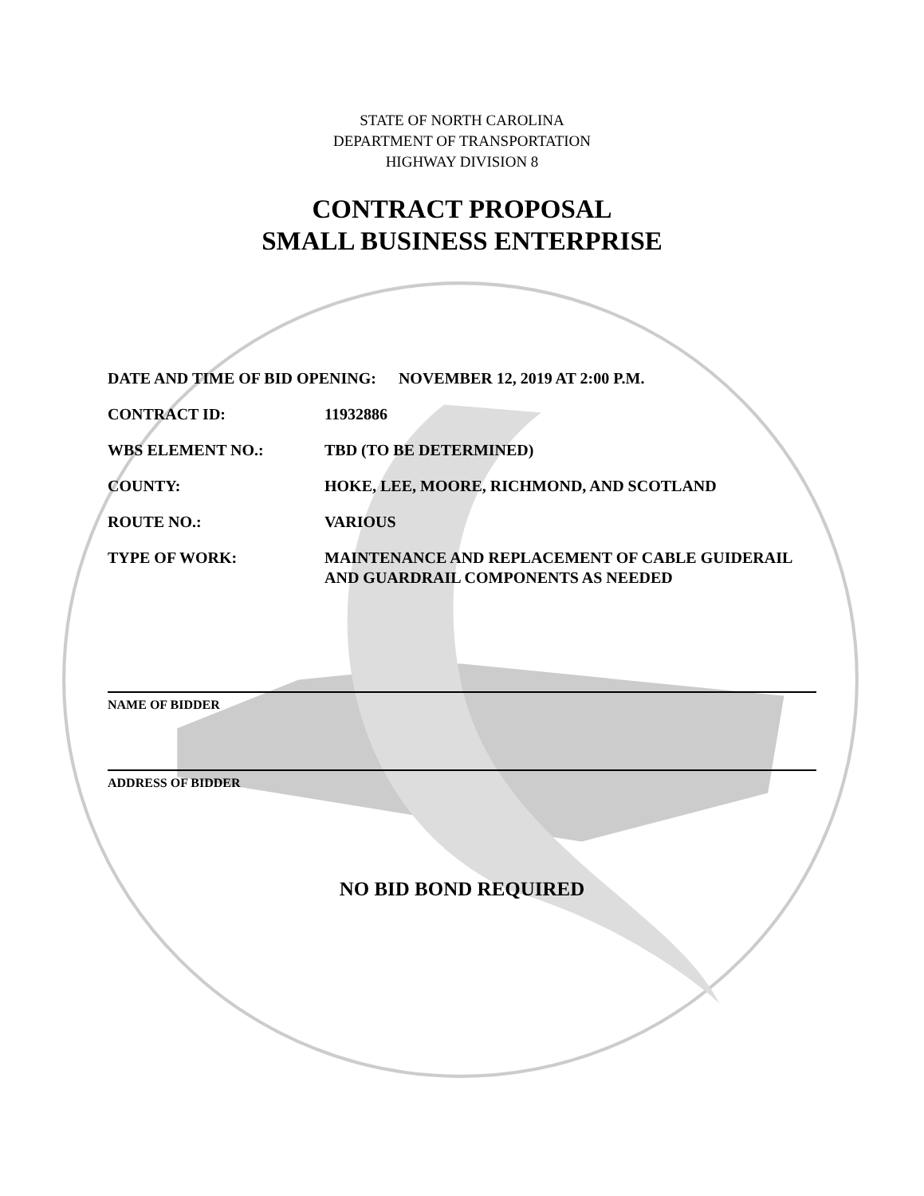STATE OF NORTH CAROLINA
DEPARTMENT OF TRANSPORTATION
HIGHWAY DIVISION 8
CONTRACT PROPOSAL
SMALL BUSINESS ENTERPRISE
DATE AND TIME OF BID OPENING: NOVEMBER 12, 2019 AT 2:00 P.M.
CONTRACT ID: 11932886
WBS ELEMENT NO.: TBD (TO BE DETERMINED)
COUNTY: HOKE, LEE, MOORE, RICHMOND, AND SCOTLAND
ROUTE NO.: VARIOUS
TYPE OF WORK: MAINTENANCE AND REPLACEMENT OF CABLE GUIDERAIL AND GUARDRAIL COMPONENTS AS NEEDED
NAME OF BIDDER
ADDRESS OF BIDDER
NO BID BOND REQUIRED